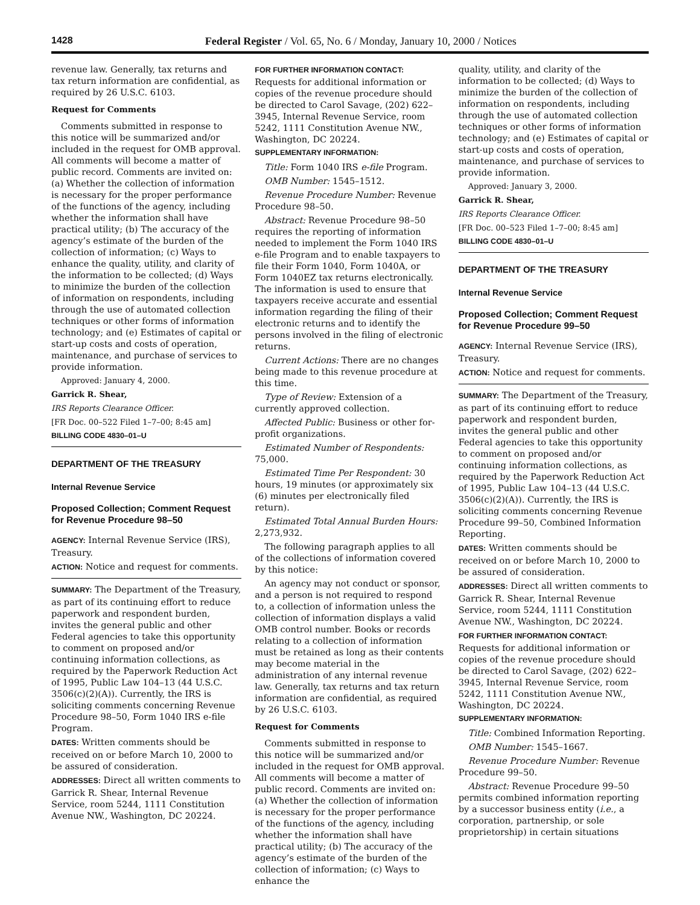1428 Federal Register / Vol. 65, No. 6 / Monday, January 10, 2000 / Notices
revenue law. Generally, tax returns and tax return information are confidential, as required by 26 U.S.C. 6103.
Request for Comments
Comments submitted in response to this notice will be summarized and/or included in the request for OMB approval. All comments will become a matter of public record. Comments are invited on: (a) Whether the collection of information is necessary for the proper performance of the functions of the agency, including whether the information shall have practical utility; (b) The accuracy of the agency’s estimate of the burden of the collection of information; (c) Ways to enhance the quality, utility, and clarity of the information to be collected; (d) Ways to minimize the burden of the collection of information on respondents, including through the use of automated collection techniques or other forms of information technology; and (e) Estimates of capital or start-up costs and costs of operation, maintenance, and purchase of services to provide information.
Approved: January 4, 2000.
Garrick R. Shear,
IRS Reports Clearance Officer.
[FR Doc. 00–522 Filed 1–7–00; 8:45 am]
BILLING CODE 4830–01–U
DEPARTMENT OF THE TREASURY
Internal Revenue Service
Proposed Collection; Comment Request for Revenue Procedure 98–50
AGENCY: Internal Revenue Service (IRS), Treasury.
ACTION: Notice and request for comments.
SUMMARY: The Department of the Treasury, as part of its continuing effort to reduce paperwork and respondent burden, invites the general public and other Federal agencies to take this opportunity to comment on proposed and/or continuing information collections, as required by the Paperwork Reduction Act of 1995, Public Law 104–13 (44 U.S.C. 3506(c)(2)(A)). Currently, the IRS is soliciting comments concerning Revenue Procedure 98–50, Form 1040 IRS e-file Program.
DATES: Written comments should be received on or before March 10, 2000 to be assured of consideration.
ADDRESSES: Direct all written comments to Garrick R. Shear, Internal Revenue Service, room 5244, 1111 Constitution Avenue NW., Washington, DC 20224.
FOR FURTHER INFORMATION CONTACT: Requests for additional information or copies of the revenue procedure should be directed to Carol Savage, (202) 622–3945, Internal Revenue Service, room 5242, 1111 Constitution Avenue NW., Washington, DC 20224.
SUPPLEMENTARY INFORMATION:
Title: Form 1040 IRS e-file Program.
OMB Number: 1545–1512.
Revenue Procedure Number: Revenue Procedure 98–50.
Abstract: Revenue Procedure 98–50 requires the reporting of information needed to implement the Form 1040 IRS e-file Program and to enable taxpayers to file their Form 1040, Form 1040A, or Form 1040EZ tax returns electronically. The information is used to ensure that taxpayers receive accurate and essential information regarding the filing of their electronic returns and to identify the persons involved in the filing of electronic returns.
Current Actions: There are no changes being made to this revenue procedure at this time.
Type of Review: Extension of a currently approved collection.
Affected Public: Business or other for-profit organizations.
Estimated Number of Respondents: 75,000.
Estimated Time Per Respondent: 30 hours, 19 minutes (or approximately six (6) minutes per electronically filed return).
Estimated Total Annual Burden Hours: 2,273,932.
The following paragraph applies to all of the collections of information covered by this notice:
An agency may not conduct or sponsor, and a person is not required to respond to, a collection of information unless the collection of information displays a valid OMB control number. Books or records relating to a collection of information must be retained as long as their contents may become material in the administration of any internal revenue law. Generally, tax returns and tax return information are confidential, as required by 26 U.S.C. 6103.
Request for Comments
Comments submitted in response to this notice will be summarized and/or included in the request for OMB approval. All comments will become a matter of public record. Comments are invited on: (a) Whether the collection of information is necessary for the proper performance of the functions of the agency, including whether the information shall have practical utility; (b) The accuracy of the agency’s estimate of the burden of the collection of information; (c) Ways to enhance the
quality, utility, and clarity of the information to be collected; (d) Ways to minimize the burden of the collection of information on respondents, including through the use of automated collection techniques or other forms of information technology; and (e) Estimates of capital or start-up costs and costs of operation, maintenance, and purchase of services to provide information.
Approved: January 3, 2000.
Garrick R. Shear,
IRS Reports Clearance Officer.
[FR Doc. 00–523 Filed 1–7–00; 8:45 am]
BILLING CODE 4830–01–U
DEPARTMENT OF THE TREASURY
Internal Revenue Service
Proposed Collection; Comment Request for Revenue Procedure 99–50
AGENCY: Internal Revenue Service (IRS), Treasury.
ACTION: Notice and request for comments.
SUMMARY: The Department of the Treasury, as part of its continuing effort to reduce paperwork and respondent burden, invites the general public and other Federal agencies to take this opportunity to comment on proposed and/or continuing information collections, as required by the Paperwork Reduction Act of 1995, Public Law 104–13 (44 U.S.C. 3506(c)(2)(A)). Currently, the IRS is soliciting comments concerning Revenue Procedure 99–50, Combined Information Reporting.
DATES: Written comments should be received on or before March 10, 2000 to be assured of consideration.
ADDRESSES: Direct all written comments to Garrick R. Shear, Internal Revenue Service, room 5244, 1111 Constitution Avenue NW., Washington, DC 20224.
FOR FURTHER INFORMATION CONTACT: Requests for additional information or copies of the revenue procedure should be directed to Carol Savage, (202) 622–3945, Internal Revenue Service, room 5242, 1111 Constitution Avenue NW., Washington, DC 20224.
SUPPLEMENTARY INFORMATION:
Title: Combined Information Reporting.
OMB Number: 1545–1667.
Revenue Procedure Number: Revenue Procedure 99–50.
Abstract: Revenue Procedure 99–50 permits combined information reporting by a successor business entity (i.e., a corporation, partnership, or sole proprietorship) in certain situations